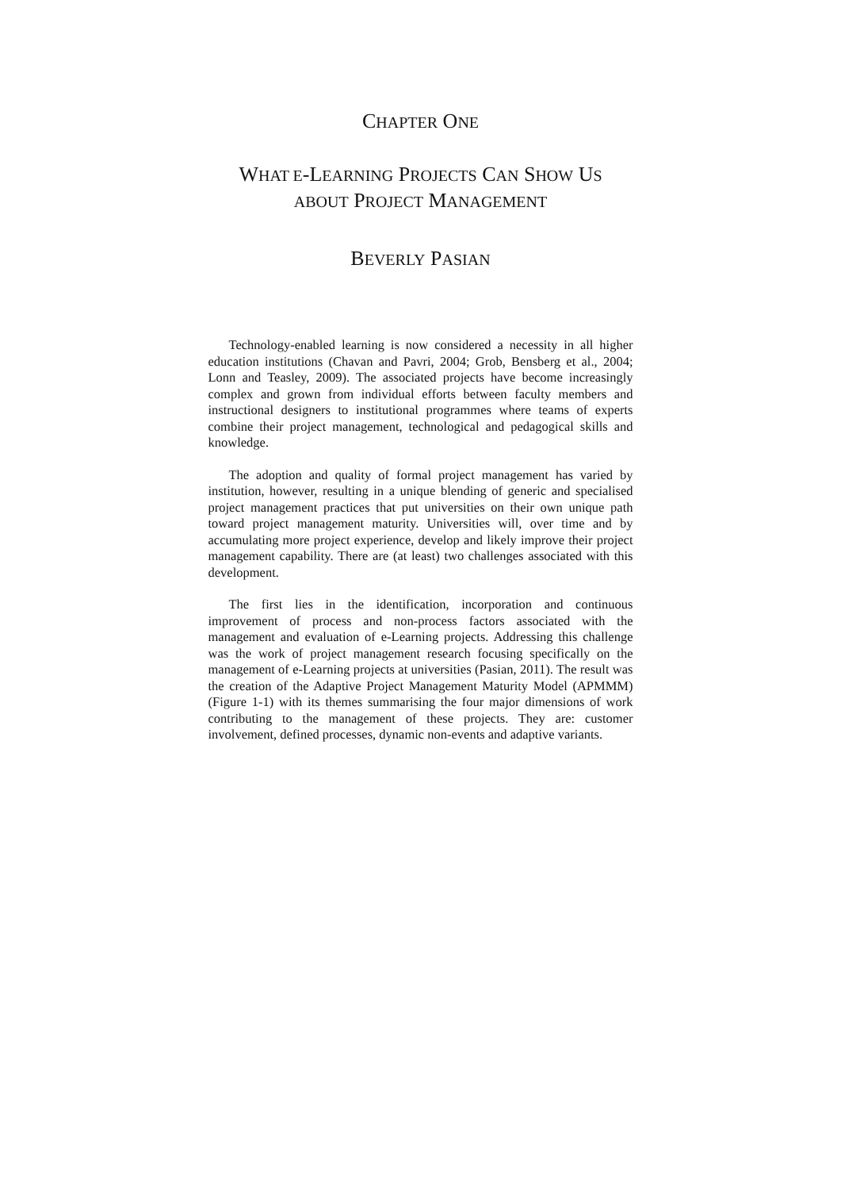CHAPTER ONE
WHAT E-LEARNING PROJECTS CAN SHOW US
ABOUT PROJECT MANAGEMENT
BEVERLY PASIAN
Technology-enabled learning is now considered a necessity in all higher education institutions (Chavan and Pavri, 2004; Grob, Bensberg et al., 2004; Lonn and Teasley, 2009). The associated projects have become increasingly complex and grown from individual efforts between faculty members and instructional designers to institutional programmes where teams of experts combine their project management, technological and pedagogical skills and knowledge.
The adoption and quality of formal project management has varied by institution, however, resulting in a unique blending of generic and specialised project management practices that put universities on their own unique path toward project management maturity. Universities will, over time and by accumulating more project experience, develop and likely improve their project management capability. There are (at least) two challenges associated with this development.
The first lies in the identification, incorporation and continuous improvement of process and non-process factors associated with the management and evaluation of e-Learning projects. Addressing this challenge was the work of project management research focusing specifically on the management of e-Learning projects at universities (Pasian, 2011). The result was the creation of the Adaptive Project Management Maturity Model (APMMM) (Figure 1-1) with its themes summarising the four major dimensions of work contributing to the management of these projects. They are: customer involvement, defined processes, dynamic non-events and adaptive variants.